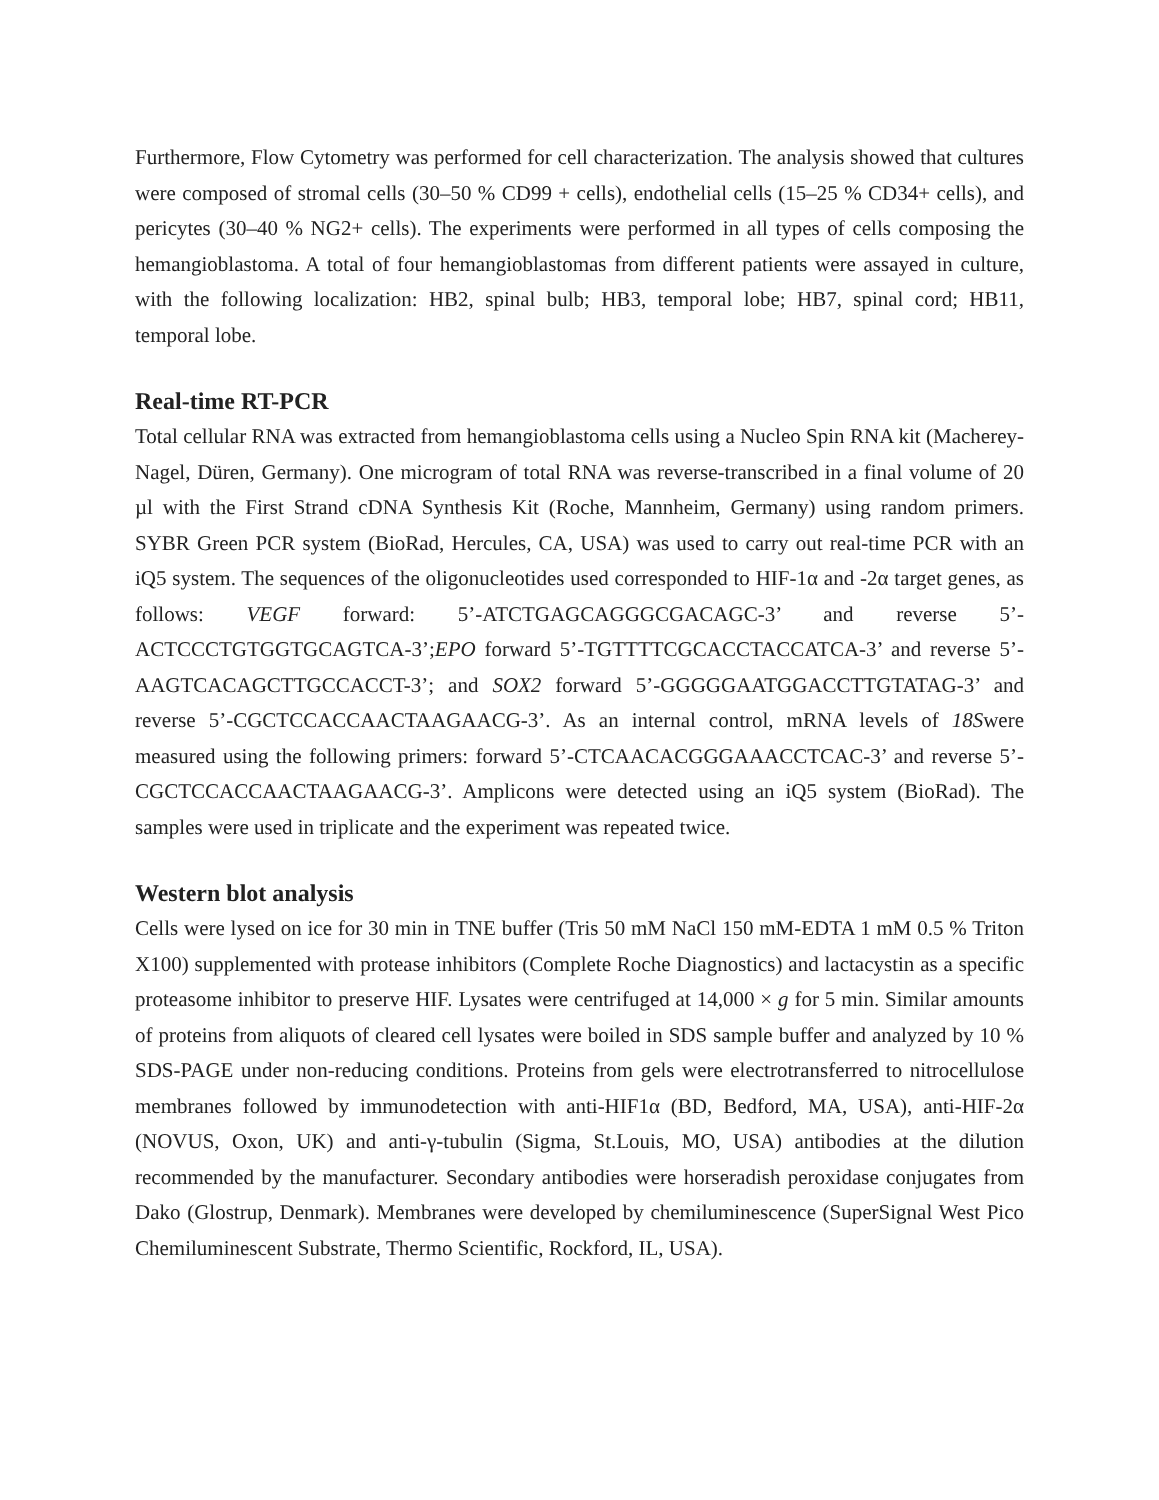Furthermore, Flow Cytometry was performed for cell characterization. The analysis showed that cultures were composed of stromal cells (30–50 % CD99 + cells), endothelial cells (15–25 % CD34+ cells), and pericytes (30–40 % NG2+ cells). The experiments were performed in all types of cells composing the hemangioblastoma. A total of four hemangioblastomas from different patients were assayed in culture, with the following localization: HB2, spinal bulb; HB3, temporal lobe; HB7, spinal cord; HB11, temporal lobe.
Real-time RT-PCR
Total cellular RNA was extracted from hemangioblastoma cells using a Nucleo Spin RNA kit (Macherey-Nagel, Düren, Germany). One microgram of total RNA was reverse-transcribed in a final volume of 20 µl with the First Strand cDNA Synthesis Kit (Roche, Mannheim, Germany) using random primers. SYBR Green PCR system (BioRad, Hercules, CA, USA) was used to carry out real-time PCR with an iQ5 system. The sequences of the oligonucleotides used corresponded to HIF-1α and -2α target genes, as follows: VEGF forward: 5’-ATCTGAGCAGGGCGACAGC-3’ and reverse 5’-ACTCCCTGTGGTGCAGTCA-3’;EPO forward 5’-TGTTTTCGCACCTACCATCA-3’ and reverse 5’-AAGTCACAGCTTGCCACCT-3’; and SOX2 forward 5’-GGGGGAATGGACCTTGTATAG-3’ and reverse 5’-CGCTCCACCAACTAAGAACG-3’. As an internal control, mRNA levels of 18Swere measured using the following primers: forward 5’-CTCAACACGGGAAACCTCAC-3’ and reverse 5’-CGCTCCACCAACTAAGAACG-3’. Amplicons were detected using an iQ5 system (BioRad). The samples were used in triplicate and the experiment was repeated twice.
Western blot analysis
Cells were lysed on ice for 30 min in TNE buffer (Tris 50 mM NaCl 150 mM-EDTA 1 mM 0.5 % Triton X100) supplemented with protease inhibitors (Complete Roche Diagnostics) and lactacystin as a specific proteasome inhibitor to preserve HIF. Lysates were centrifuged at 14,000 × g for 5 min. Similar amounts of proteins from aliquots of cleared cell lysates were boiled in SDS sample buffer and analyzed by 10 % SDS-PAGE under non-reducing conditions. Proteins from gels were electrotransferred to nitrocellulose membranes followed by immunodetection with anti-HIF1α (BD, Bedford, MA, USA), anti-HIF-2α (NOVUS, Oxon, UK) and anti-γ-tubulin (Sigma, St.Louis, MO, USA) antibodies at the dilution recommended by the manufacturer. Secondary antibodies were horseradish peroxidase conjugates from Dako (Glostrup, Denmark). Membranes were developed by chemiluminescence (SuperSignal West Pico Chemiluminescent Substrate, Thermo Scientific, Rockford, IL, USA).